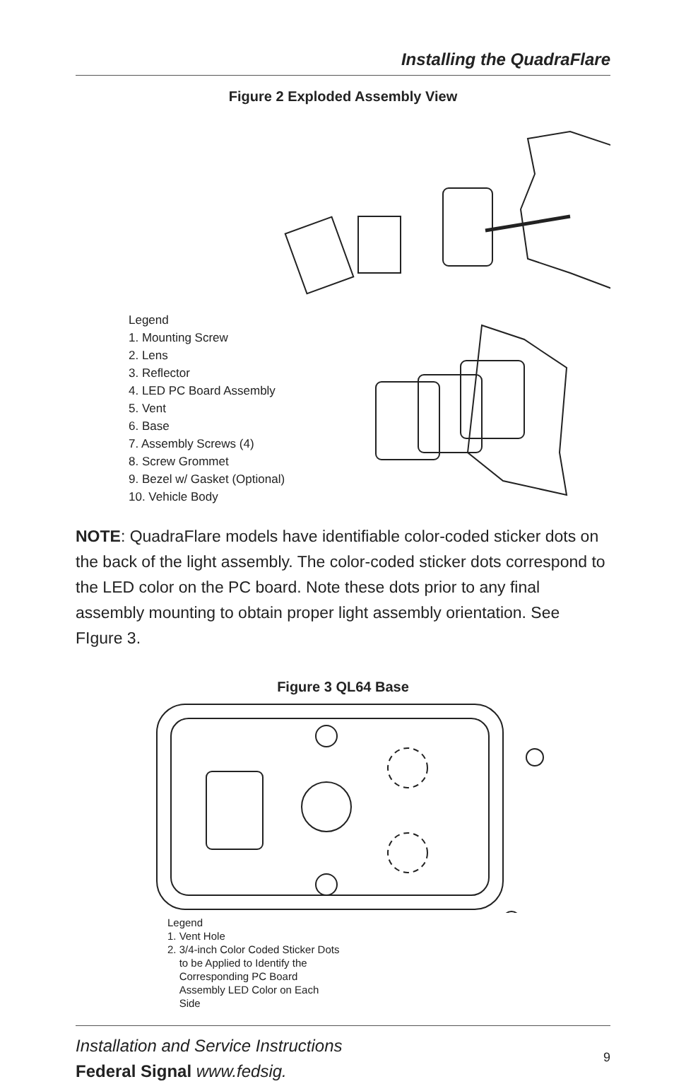Installing the QuadraFlare
Figure 2 Exploded Assembly View
Legend
1. Mounting Screw
2. Lens
3. Reflector
4. LED PC Board Assembly
5. Vent
6. Base
7. Assembly Screws (4)
8. Screw Grommet
9. Bezel w/ Gasket (Optional)
10. Vehicle Body
NOTE: QuadraFlare models have identifiable color-coded sticker dots on the back of the light assembly. The color-coded sticker dots correspond to the LED color on the PC board. Note these dots prior to any final assembly mounting to obtain proper light assembly orientation. See FIgure 3.
Figure 3 QL64 Base
Legend
1. Vent Hole
2. 3/4-inch Color Coded Sticker Dots
to be Applied to Identify the
Corresponding PC Board
Assembly LED Color on Each
Side
Installation and Service Instructions
Federal Signal www.fedsig.
9